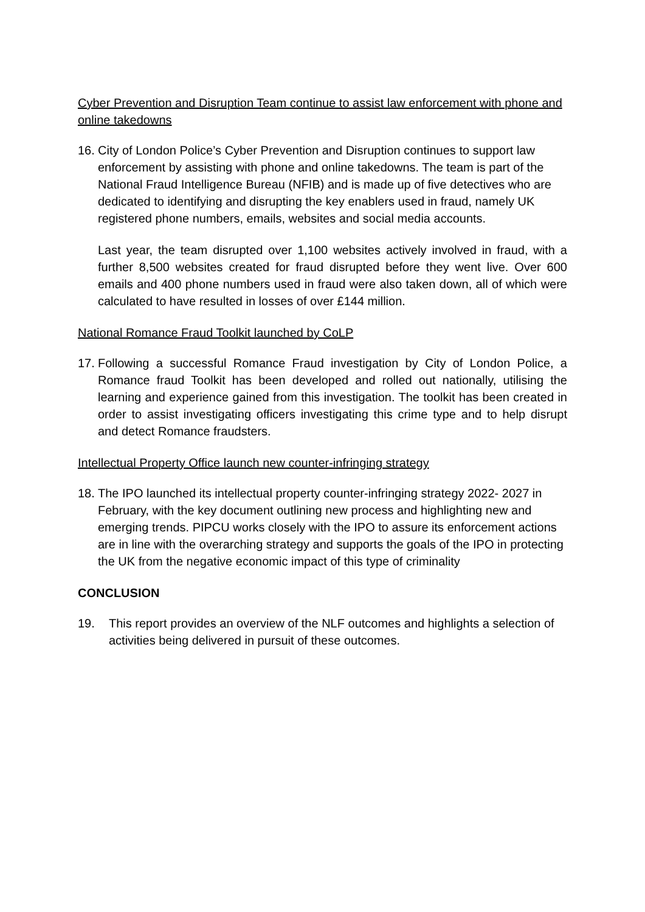Cyber Prevention and Disruption Team continue to assist law enforcement with phone and online takedowns
16.
City of London Police’s Cyber Prevention and Disruption continues to support law enforcement by assisting with phone and online takedowns. The team is part of the National Fraud Intelligence Bureau (NFIB) and is made up of five detectives who are dedicated to identifying and disrupting the key enablers used in fraud, namely UK registered phone numbers, emails, websites and social media accounts.
Last year, the team disrupted over 1,100 websites actively involved in fraud, with a further 8,500 websites created for fraud disrupted before they went live. Over 600 emails and 400 phone numbers used in fraud were also taken down, all of which were calculated to have resulted in losses of over £144 million.
National Romance Fraud Toolkit launched by CoLP
17.
Following a successful Romance Fraud investigation by City of London Police, a Romance fraud Toolkit has been developed and rolled out nationally, utilising the learning and experience gained from this investigation. The toolkit has been created in order to assist investigating officers investigating this crime type and to help disrupt and detect Romance fraudsters.
Intellectual Property Office launch new counter-infringing strategy
18.
The IPO launched its intellectual property counter-infringing strategy 2022- 2027 in February, with the key document outlining new process and highlighting new and emerging trends. PIPCU works closely with the IPO to assure its enforcement actions are in line with the overarching strategy and supports the goals of the IPO in protecting the UK from the negative economic impact of this type of criminality
CONCLUSION
19. This report provides an overview of the NLF outcomes and highlights a selection of activities being delivered in pursuit of these outcomes.